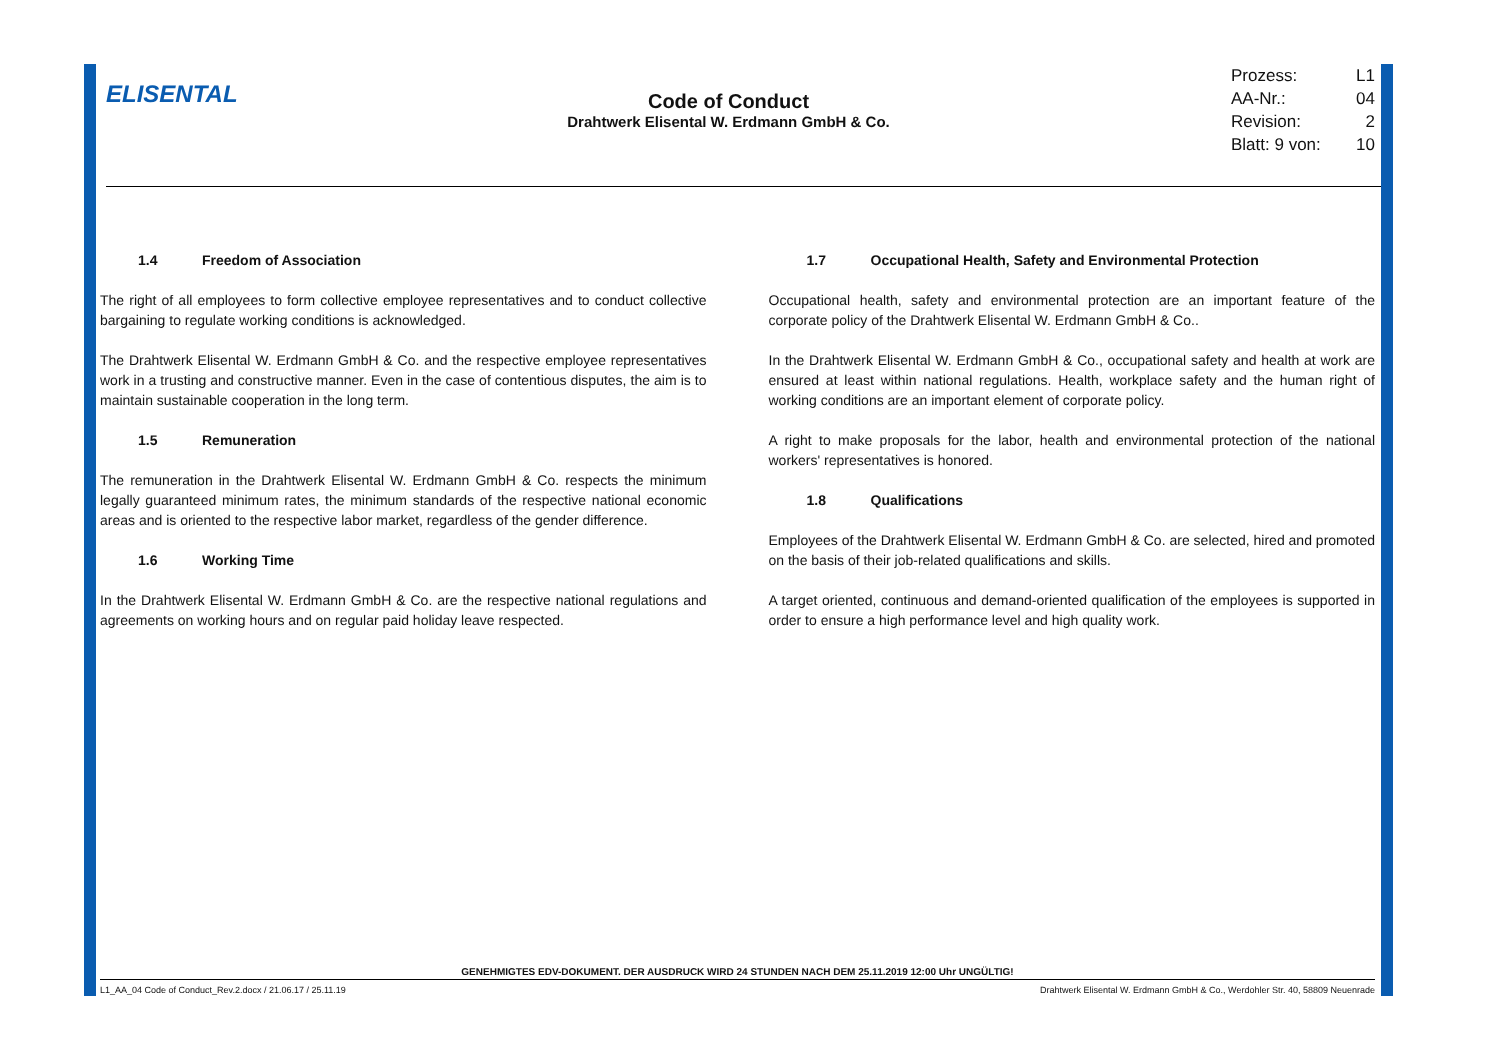ELISENTAL
Code of Conduct
Drahtwerk Elisental W. Erdmann GmbH & Co.
Prozess: L1
AA-Nr.: 04
Revision: 2
Blatt: 9 von: 10
1.4 Freedom of Association
The right of all employees to form collective employee representatives and to conduct collective bargaining to regulate working conditions is acknowledged.
The Drahtwerk Elisental W. Erdmann GmbH & Co. and the respective employee representatives work in a trusting and constructive manner. Even in the case of contentious disputes, the aim is to maintain sustainable cooperation in the long term.
1.5 Remuneration
The remuneration in the Drahtwerk Elisental W. Erdmann GmbH & Co. respects the minimum legally guaranteed minimum rates, the minimum standards of the respective national economic areas and is oriented to the respective labor market, regardless of the gender difference.
1.6 Working Time
In the Drahtwerk Elisental W. Erdmann GmbH & Co. are the respective national regulations and agreements on working hours and on regular paid holiday leave respected.
1.7 Occupational Health, Safety and Environmental Protection
Occupational health, safety and environmental protection are an important feature of the corporate policy of the Drahtwerk Elisental W. Erdmann GmbH & Co..
In the Drahtwerk Elisental W. Erdmann GmbH & Co., occupational safety and health at work are ensured at least within national regulations. Health, workplace safety and the human right of working conditions are an important element of corporate policy.
A right to make proposals for the labor, health and environmental protection of the national workers' representatives is honored.
1.8 Qualifications
Employees of the Drahtwerk Elisental W. Erdmann GmbH & Co. are selected, hired and promoted on the basis of their job-related qualifications and skills.
A target oriented, continuous and demand-oriented qualification of the employees is supported in order to ensure a high performance level and high quality work.
GENEHMIGTES EDV-DOKUMENT. DER AUSDRUCK WIRD 24 STUNDEN NACH DEM 25.11.2019 12:00 Uhr UNGÜLTIG!
L1_AA_04 Code of Conduct_Rev.2.docx / 21.06.17 / 25.11.19 Drahtwerk Elisental W. Erdmann GmbH & Co., Werdohler Str. 40, 58809 Neuenrade